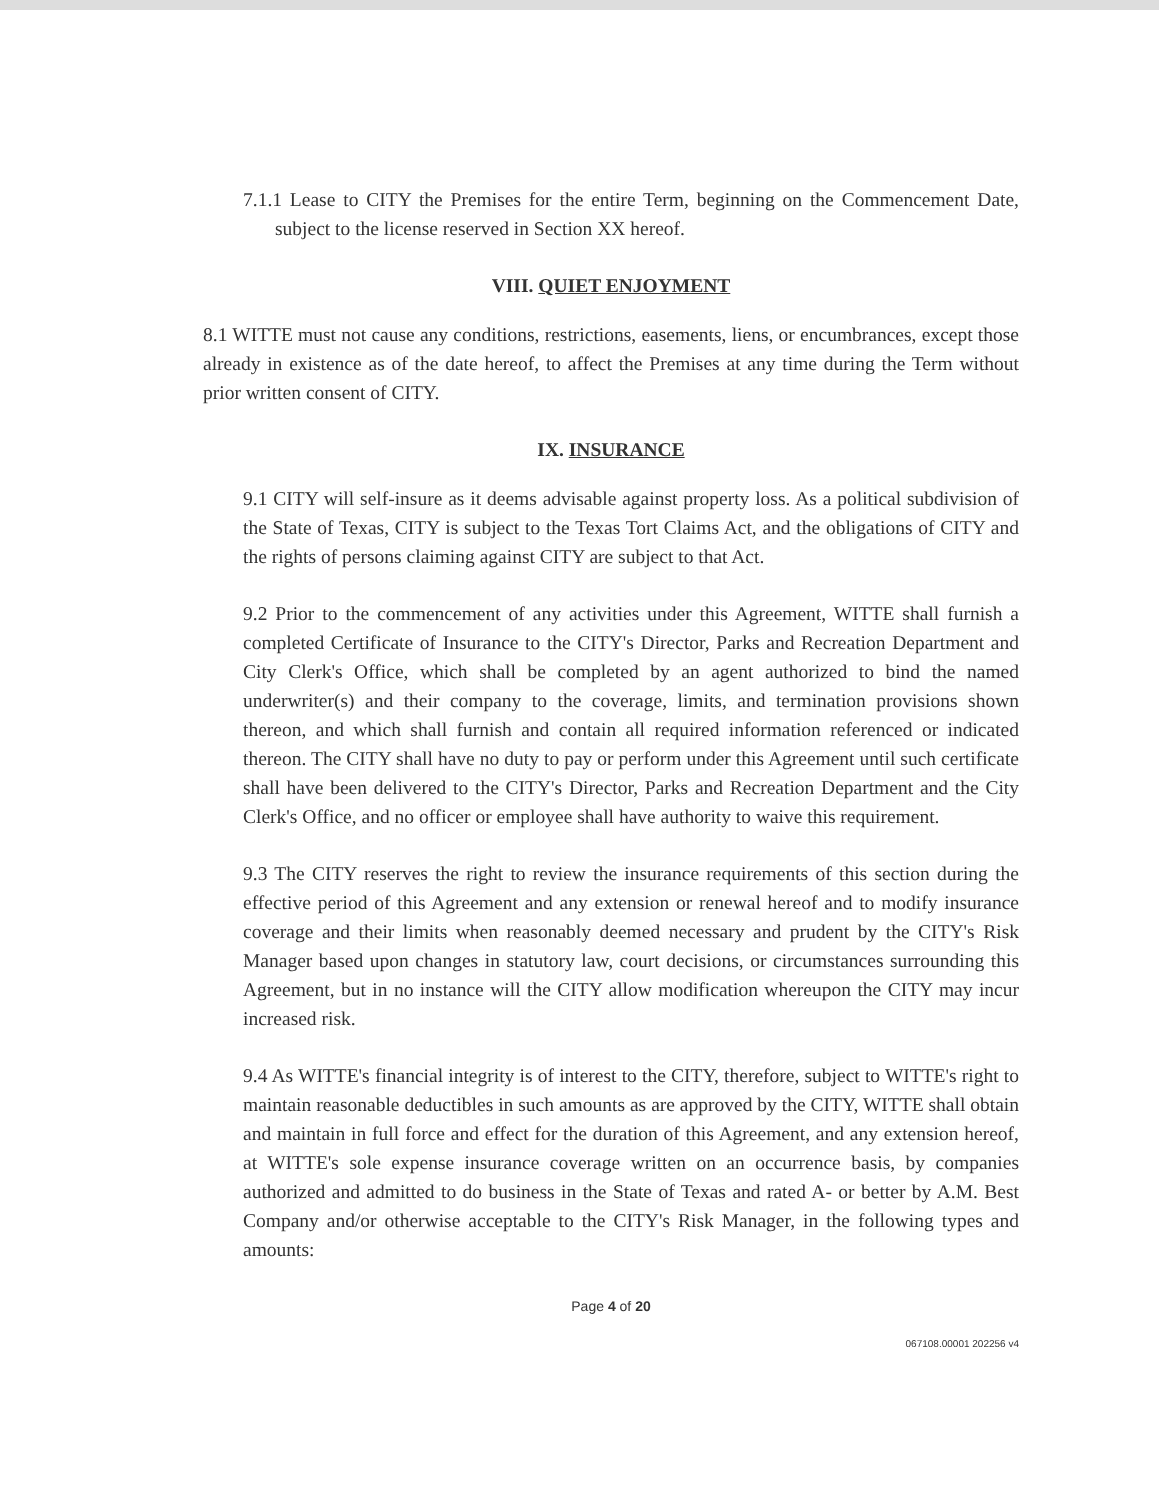7.1.1 Lease to CITY the Premises for the entire Term, beginning on the Commencement Date, subject to the license reserved in Section XX hereof.
VIII. QUIET ENJOYMENT
8.1 WITTE must not cause any conditions, restrictions, easements, liens, or encumbrances, except those already in existence as of the date hereof, to affect the Premises at any time during the Term without prior written consent of CITY.
IX. INSURANCE
9.1 CITY will self-insure as it deems advisable against property loss. As a political subdivision of the State of Texas, CITY is subject to the Texas Tort Claims Act, and the obligations of CITY and the rights of persons claiming against CITY are subject to that Act.
9.2 Prior to the commencement of any activities under this Agreement, WITTE shall furnish a completed Certificate of Insurance to the CITY's Director, Parks and Recreation Department and City Clerk's Office, which shall be completed by an agent authorized to bind the named underwriter(s) and their company to the coverage, limits, and termination provisions shown thereon, and which shall furnish and contain all required information referenced or indicated thereon. The CITY shall have no duty to pay or perform under this Agreement until such certificate shall have been delivered to the CITY's Director, Parks and Recreation Department and the City Clerk's Office, and no officer or employee shall have authority to waive this requirement.
9.3 The CITY reserves the right to review the insurance requirements of this section during the effective period of this Agreement and any extension or renewal hereof and to modify insurance coverage and their limits when reasonably deemed necessary and prudent by the CITY's Risk Manager based upon changes in statutory law, court decisions, or circumstances surrounding this Agreement, but in no instance will the CITY allow modification whereupon the CITY may incur increased risk.
9.4 As WITTE's financial integrity is of interest to the CITY, therefore, subject to WITTE's right to maintain reasonable deductibles in such amounts as are approved by the CITY, WITTE shall obtain and maintain in full force and effect for the duration of this Agreement, and any extension hereof, at WITTE's sole expense insurance coverage written on an occurrence basis, by companies authorized and admitted to do business in the State of Texas and rated A- or better by A.M. Best Company and/or otherwise acceptable to the CITY's Risk Manager, in the following types and amounts:
Page 4 of 20
067108.00001 202256 v4